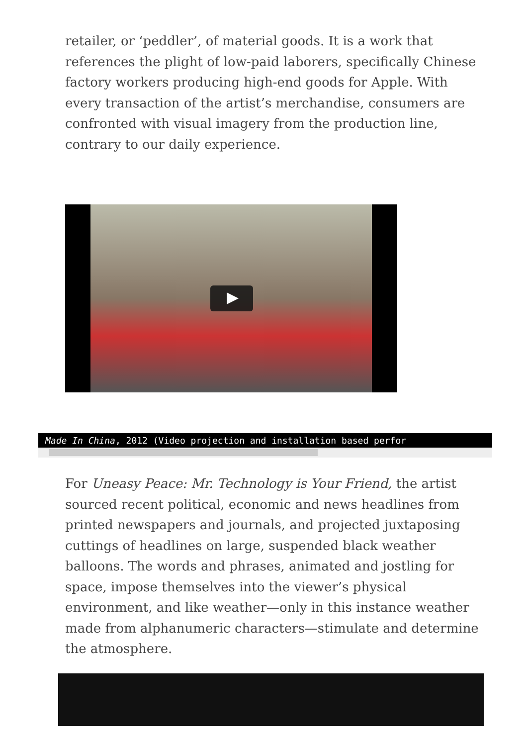retailer, or ‘peddler’, of material goods. It is a work that references the plight of low-paid laborers, specifically Chinese factory workers producing high-end goods for Apple. With every transaction of the artist’s merchandise, consumers are confronted with visual imagery from the production line, contrary to our daily experience.
Made In China, 2012 (Video projection and installation based perfor
For Uneasy Peace: Mr. Technology is Your Friend, the artist sourced recent political, economic and news headlines from printed newspapers and journals, and projected juxtaposing cuttings of headlines on large, suspended black weather balloons. The words and phrases, animated and jostling for space, impose themselves into the viewer’s physical environment, and like weather—only in this instance weather made from alphanumeric characters—stimulate and determine the atmosphere.